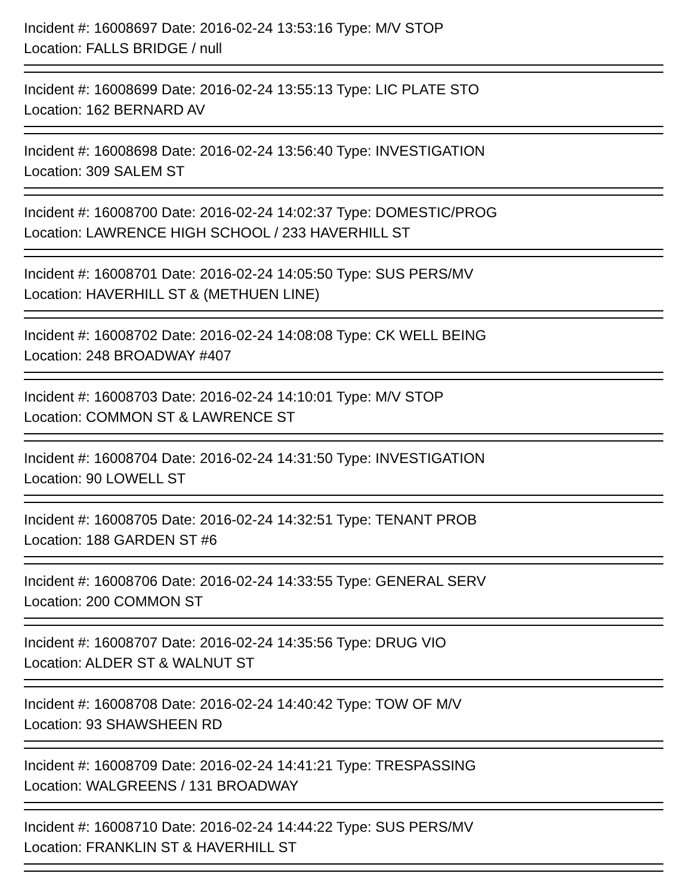Incident #: 16008697 Date: 2016-02-24 13:53:16 Type: M/V STOP
Location: FALLS BRIDGE / null
Incident #: 16008699 Date: 2016-02-24 13:55:13 Type: LIC PLATE STO
Location: 162 BERNARD AV
Incident #: 16008698 Date: 2016-02-24 13:56:40 Type: INVESTIGATION
Location: 309 SALEM ST
Incident #: 16008700 Date: 2016-02-24 14:02:37 Type: DOMESTIC/PROG
Location: LAWRENCE HIGH SCHOOL / 233 HAVERHILL ST
Incident #: 16008701 Date: 2016-02-24 14:05:50 Type: SUS PERS/MV
Location: HAVERHILL ST & (METHUEN LINE)
Incident #: 16008702 Date: 2016-02-24 14:08:08 Type: CK WELL BEING
Location: 248 BROADWAY #407
Incident #: 16008703 Date: 2016-02-24 14:10:01 Type: M/V STOP
Location: COMMON ST & LAWRENCE ST
Incident #: 16008704 Date: 2016-02-24 14:31:50 Type: INVESTIGATION
Location: 90 LOWELL ST
Incident #: 16008705 Date: 2016-02-24 14:32:51 Type: TENANT PROB
Location: 188 GARDEN ST #6
Incident #: 16008706 Date: 2016-02-24 14:33:55 Type: GENERAL SERV
Location: 200 COMMON ST
Incident #: 16008707 Date: 2016-02-24 14:35:56 Type: DRUG VIO
Location: ALDER ST & WALNUT ST
Incident #: 16008708 Date: 2016-02-24 14:40:42 Type: TOW OF M/V
Location: 93 SHAWSHEEN RD
Incident #: 16008709 Date: 2016-02-24 14:41:21 Type: TRESPASSING
Location: WALGREENS / 131 BROADWAY
Incident #: 16008710 Date: 2016-02-24 14:44:22 Type: SUS PERS/MV
Location: FRANKLIN ST & HAVERHILL ST